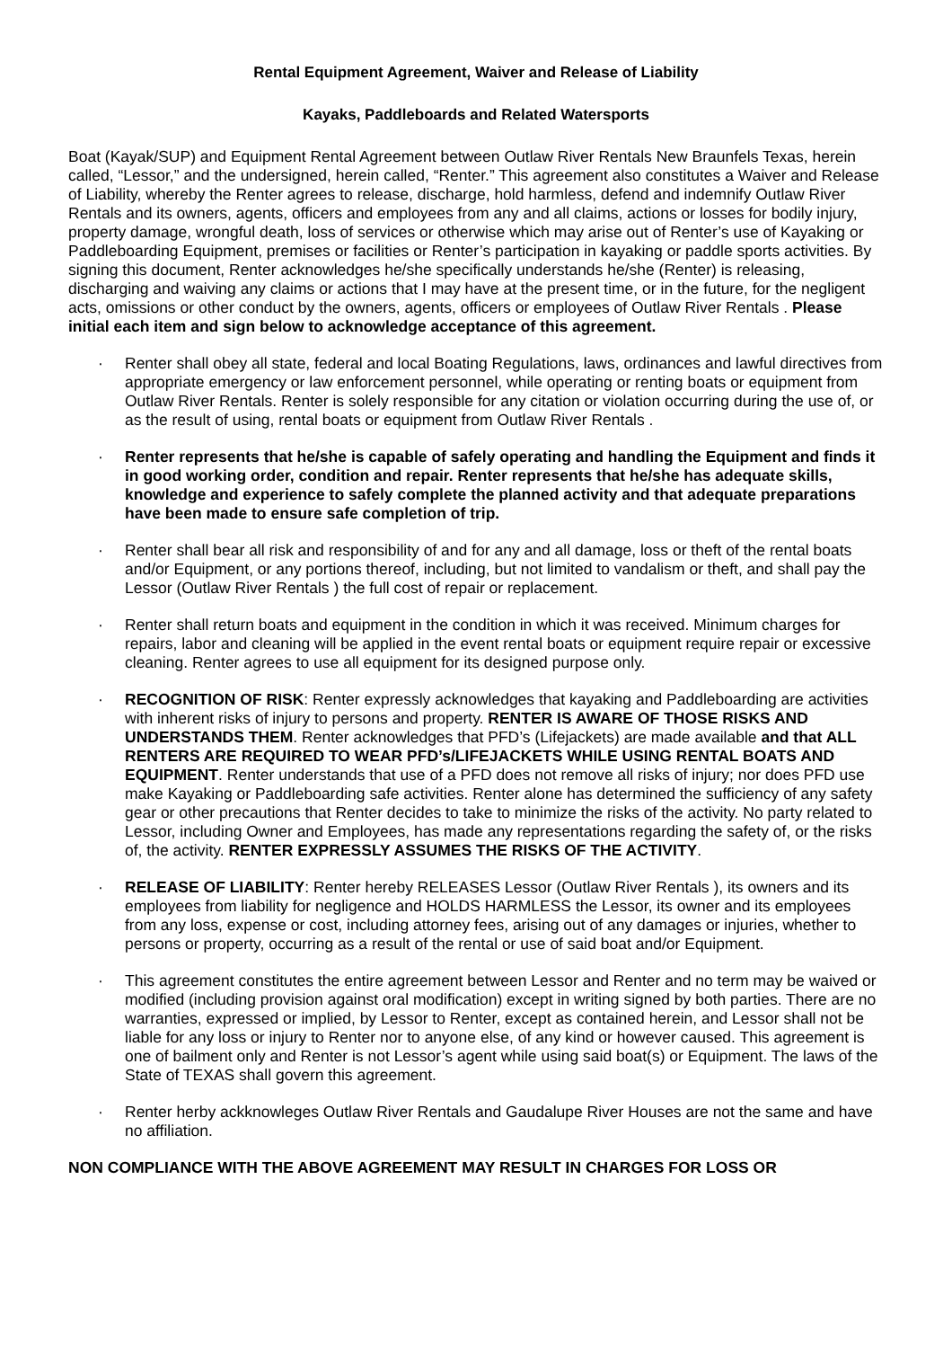Rental Equipment Agreement, Waiver and Release of Liability
Kayaks, Paddleboards and Related Watersports
Boat (Kayak/SUP) and Equipment Rental Agreement between Outlaw River Rentals New Braunfels Texas, herein called, “Lessor,” and the undersigned, herein called, “Renter.” This agreement also constitutes a Waiver and Release of Liability, whereby the Renter agrees to release, discharge, hold harmless, defend and indemnify Outlaw River Rentals and its owners, agents, officers and employees from any and all claims, actions or losses for bodily injury, property damage, wrongful death, loss of services or otherwise which may arise out of Renter’s use of Kayaking or Paddleboarding Equipment, premises or facilities or Renter’s participation in kayaking or paddle sports activities. By signing this document, Renter acknowledges he/she specifically understands he/she (Renter) is releasing, discharging and waiving any claims or actions that I may have at the present time, or in the future, for the negligent acts, omissions or other conduct by the owners, agents, officers or employees of Outlaw River Rentals . Please initial each item and sign below to acknowledge acceptance of this agreement.
· Renter shall obey all state, federal and local Boating Regulations, laws, ordinances and lawful directives from appropriate emergency or law enforcement personnel, while operating or renting boats or equipment from Outlaw River Rentals. Renter is solely responsible for any citation or violation occurring during the use of, or as the result of using, rental boats or equipment from Outlaw River Rentals .
· Renter represents that he/she is capable of safely operating and handling the Equipment and finds it in good working order, condition and repair. Renter represents that he/she has adequate skills, knowledge and experience to safely complete the planned activity and that adequate preparations have been made to ensure safe completion of trip.
· Renter shall bear all risk and responsibility of and for any and all damage, loss or theft of the rental boats and/or Equipment, or any portions thereof, including, but not limited to vandalism or theft, and shall pay the Lessor (Outlaw River Rentals ) the full cost of repair or replacement.
· Renter shall return boats and equipment in the condition in which it was received. Minimum charges for repairs, labor and cleaning will be applied in the event rental boats or equipment require repair or excessive cleaning. Renter agrees to use all equipment for its designed purpose only.
· RECOGNITION OF RISK: Renter expressly acknowledges that kayaking and Paddleboarding are activities with inherent risks of injury to persons and property. RENTER IS AWARE OF THOSE RISKS AND UNDERSTANDS THEM. Renter acknowledges that PFD’s (Lifejackets) are made available and that ALL RENTERS ARE REQUIRED TO WEAR PFD’s/LIFEJACKETS WHILE USING RENTAL BOATS AND EQUIPMENT. Renter understands that use of a PFD does not remove all risks of injury; nor does PFD use make Kayaking or Paddleboarding safe activities. Renter alone has determined the sufficiency of any safety gear or other precautions that Renter decides to take to minimize the risks of the activity. No party related to Lessor, including Owner and Employees, has made any representations regarding the safety of, or the risks of, the activity. RENTER EXPRESSLY ASSUMES THE RISKS OF THE ACTIVITY.
· RELEASE OF LIABILITY: Renter hereby RELEASES Lessor (Outlaw River Rentals ), its owners and its employees from liability for negligence and HOLDS HARMLESS the Lessor, its owner and its employees from any loss, expense or cost, including attorney fees, arising out of any damages or injuries, whether to persons or property, occurring as a result of the rental or use of said boat and/or Equipment.
· This agreement constitutes the entire agreement between Lessor and Renter and no term may be waived or modified (including provision against oral modification) except in writing signed by both parties. There are no warranties, expressed or implied, by Lessor to Renter, except as contained herein, and Lessor shall not be liable for any loss or injury to Renter nor to anyone else, of any kind or however caused. This agreement is one of bailment only and Renter is not Lessor’s agent while using said boat(s) or Equipment. The laws of the State of TEXAS shall govern this agreement.
· Renter herby ackknowleges Outlaw River Rentals and Gaudalupe River Houses are not the same and have no affiliation.
NON COMPLIANCE WITH THE ABOVE AGREEMENT MAY RESULT IN CHARGES FOR LOSS OR